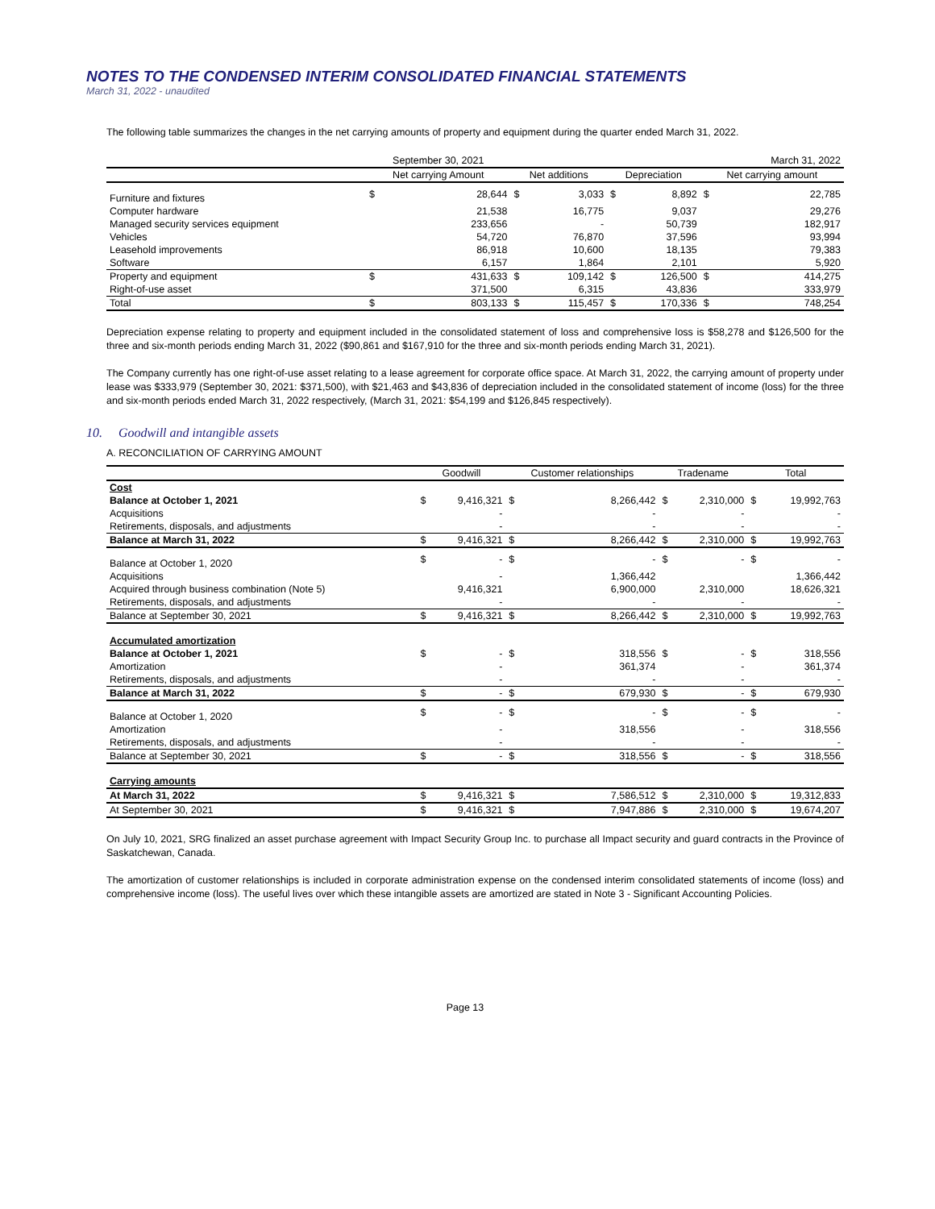NOTES TO THE CONDENSED INTERIM CONSOLIDATED FINANCIAL STATEMENTS
March 31, 2022 - unaudited
The following table summarizes the changes in the net carrying amounts of property and equipment during the quarter ended March 31, 2022.
| | September 30, 2021 | | | | | | March 31, 2022 | |
| --- | --- | --- | --- | --- | --- | --- | --- | --- |
| | Net carrying Amount | | Net additions | | Depreciation | | Net carrying amount | |
| Furniture and fixtures | $ | 28,644 | $ | 3,033 | $ | 8,892 | $ | 22,785 |
| Computer hardware | | 21,538 | | 16,775 | | 9,037 | | 29,276 |
| Managed security services equipment | | 233,656 | | - | | 50,739 | | 182,917 |
| Vehicles | | 54,720 | | 76,870 | | 37,596 | | 93,994 |
| Leasehold improvements | | 86,918 | | 10,600 | | 18,135 | | 79,383 |
| Software | | 6,157 | | 1,864 | | 2,101 | | 5,920 |
| Property and equipment | $ | 431,633 | $ | 109,142 | $ | 126,500 | $ | 414,275 |
| Right-of-use asset | | 371,500 | | 6,315 | | 43,836 | | 333,979 |
| Total | $ | 803,133 | $ | 115,457 | $ | 170,336 | $ | 748,254 |
Depreciation expense relating to property and equipment included in the consolidated statement of loss and comprehensive loss is $58,278 and $126,500 for the three and six-month periods ending March 31, 2022 ($90,861 and $167,910 for the three and six-month periods ending March 31, 2021).
The Company currently has one right-of-use asset relating to a lease agreement for corporate office space. At March 31, 2022, the carrying amount of property under lease was $333,979 (September 30, 2021: $371,500), with $21,463 and $43,836 of depreciation included in the consolidated statement of income (loss) for the three and six-month periods ended March 31, 2022 respectively, (March 31, 2021: $54,199 and $126,845 respectively).
10. Goodwill and intangible assets
A. RECONCILIATION OF CARRYING AMOUNT
| | Goodwill | | Customer relationships | | Tradename | | Total | |
| --- | --- | --- | --- | --- | --- | --- | --- | --- |
| Cost | | | | | | | | |
| Balance at October 1, 2021 | $ | 9,416,321 | $ | 8,266,442 | $ | 2,310,000 | $ | 19,992,763 |
| Acquisitions | | - | | - | | - | | - |
| Retirements, disposals, and adjustments | | - | | - | | - | | - |
| Balance at March 31, 2022 | $ | 9,416,321 | $ | 8,266,442 | $ | 2,310,000 | $ | 19,992,763 |
| Balance at October 1, 2020 | $ | - | $ | - | $ | - | $ | - |
| Acquisitions | | - | | 1,366,442 | | | | 1,366,442 |
| Acquired through business combination (Note 5) | | 9,416,321 | | 6,900,000 | | 2,310,000 | | 18,626,321 |
| Retirements, disposals, and adjustments | | - | | - | | - | | - |
| Balance at September 30, 2021 | $ | 9,416,321 | $ | 8,266,442 | $ | 2,310,000 | $ | 19,992,763 |
| Accumulated amortization | | | | | | | | |
| Balance at October 1, 2021 | $ | - | $ | 318,556 | $ | - | $ | 318,556 |
| Amortization | | - | | 361,374 | | - | | 361,374 |
| Retirements, disposals, and adjustments | | - | | - | | - | | - |
| Balance at March 31, 2022 | $ | - | $ | 679,930 | $ | - | $ | 679,930 |
| Balance at October 1, 2020 | $ | - | $ | - | $ | - | $ | - |
| Amortization | | - | | 318,556 | | - | | 318,556 |
| Retirements, disposals, and adjustments | | - | | - | | - | | - |
| Balance at September 30, 2021 | $ | - | $ | 318,556 | $ | - | $ | 318,556 |
| Carrying amounts | | | | | | | | |
| At March 31, 2022 | $ | 9,416,321 | $ | 7,586,512 | $ | 2,310,000 | $ | 19,312,833 |
| At September 30, 2021 | $ | 9,416,321 | $ | 7,947,886 | $ | 2,310,000 | $ | 19,674,207 |
On July 10, 2021, SRG finalized an asset purchase agreement with Impact Security Group Inc. to purchase all Impact security and guard contracts in the Province of Saskatchewan, Canada.
The amortization of customer relationships is included in corporate administration expense on the condensed interim consolidated statements of income (loss) and comprehensive income (loss). The useful lives over which these intangible assets are amortized are stated in Note 3 - Significant Accounting Policies.
Page 13